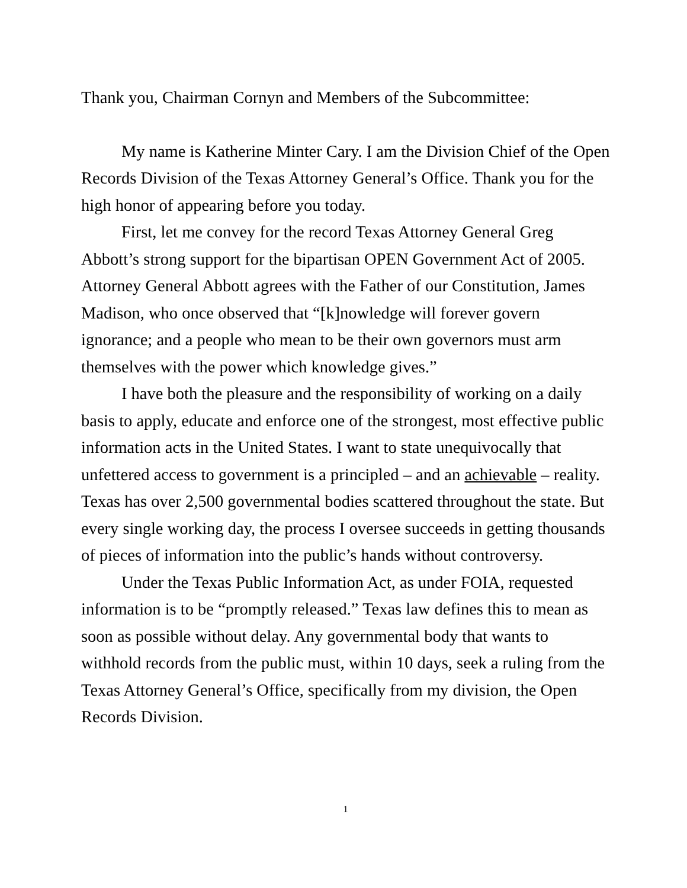Thank you, Chairman Cornyn and Members of the Subcommittee:
My name is Katherine Minter Cary. I am the Division Chief of the Open Records Division of the Texas Attorney General’s Office. Thank you for the high honor of appearing before you today.
First, let me convey for the record Texas Attorney General Greg Abbott’s strong support for the bipartisan OPEN Government Act of 2005. Attorney General Abbott agrees with the Father of our Constitution, James Madison, who once observed that “[k]nowledge will forever govern ignorance; and a people who mean to be their own governors must arm themselves with the power which knowledge gives.”
I have both the pleasure and the responsibility of working on a daily basis to apply, educate and enforce one of the strongest, most effective public information acts in the United States. I want to state unequivocally that unfettered access to government is a principled – and an achievable – reality. Texas has over 2,500 governmental bodies scattered throughout the state. But every single working day, the process I oversee succeeds in getting thousands of pieces of information into the public’s hands without controversy.
Under the Texas Public Information Act, as under FOIA, requested information is to be “promptly released.” Texas law defines this to mean as soon as possible without delay. Any governmental body that wants to withhold records from the public must, within 10 days, seek a ruling from the Texas Attorney General’s Office, specifically from my division, the Open Records Division.
1